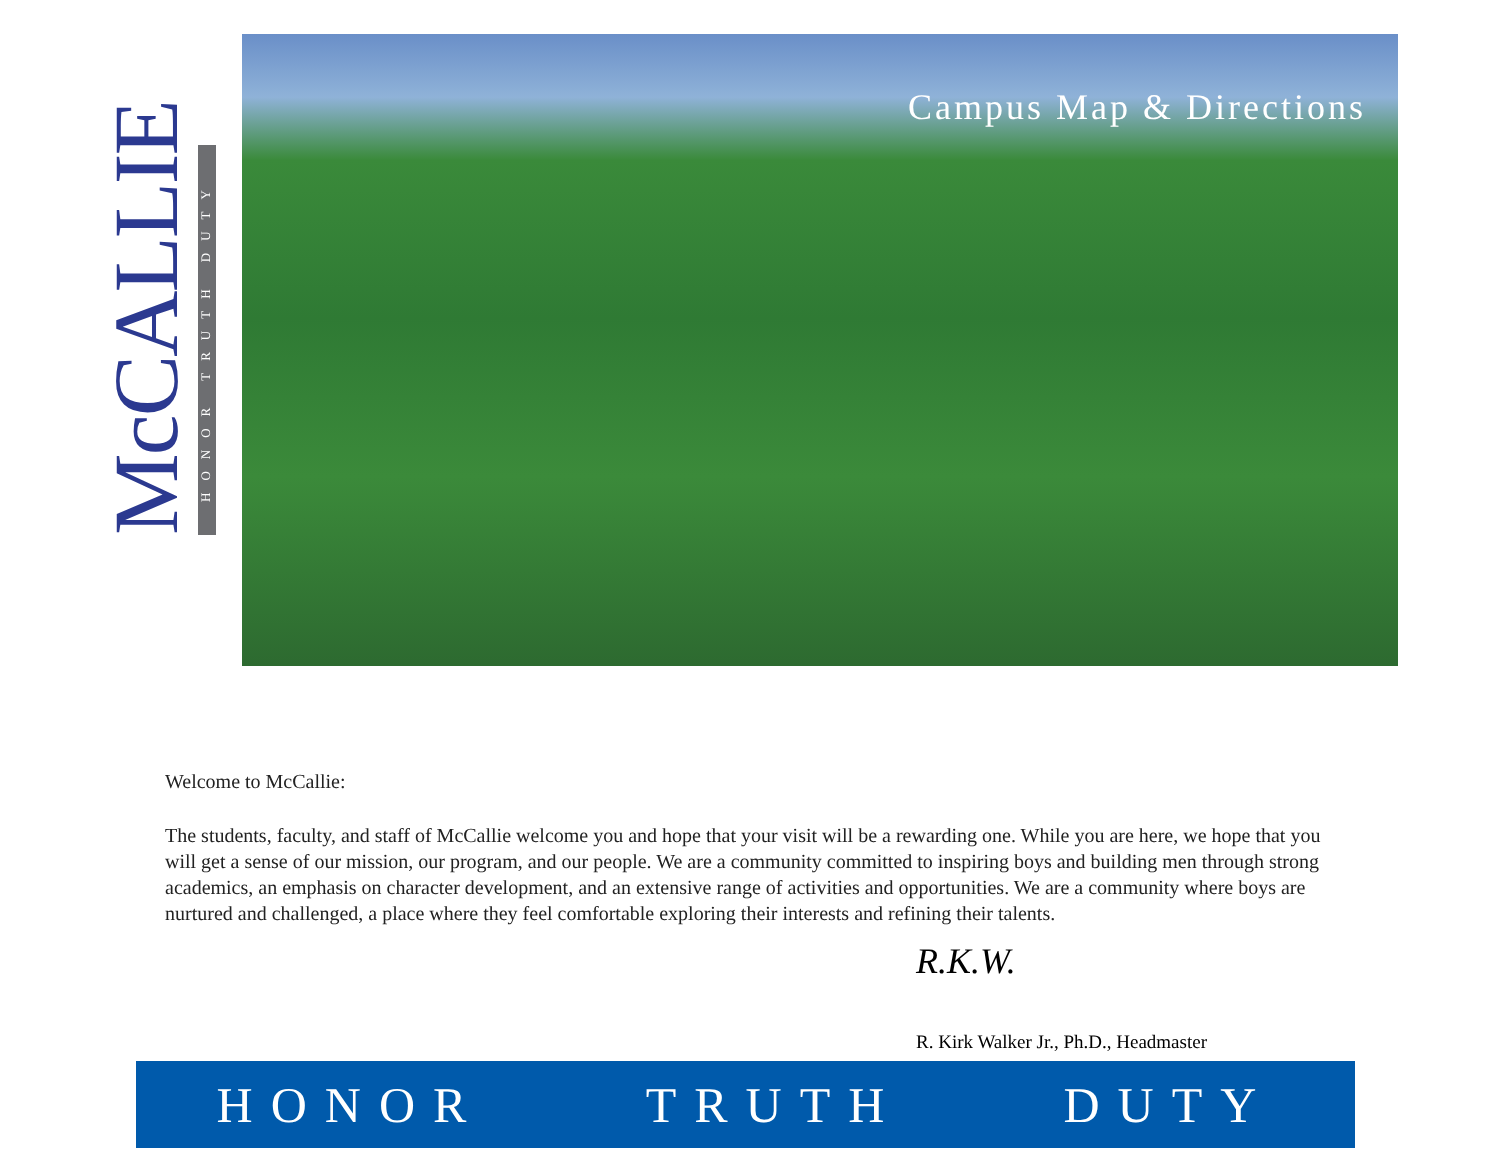McCALLIE
HONOR TRUTH DUTY
Campus Map & Directions
Welcome to McCallie:
The students, faculty, and staff of McCallie welcome you and hope that your visit will be a rewarding one. While you are here, we hope that you will get a sense of our mission, our program, and our people. We are a community committed to inspiring boys and building men through strong academics, an emphasis on character development, and an extensive range of activities and opportunities. We are a community where boys are nurtured and challenged, a place where they feel comfortable exploring their interests and refining their talents.
R.K.W.
R. Kirk Walker Jr., Ph.D., Headmaster
HONOR TRUTH DUTY